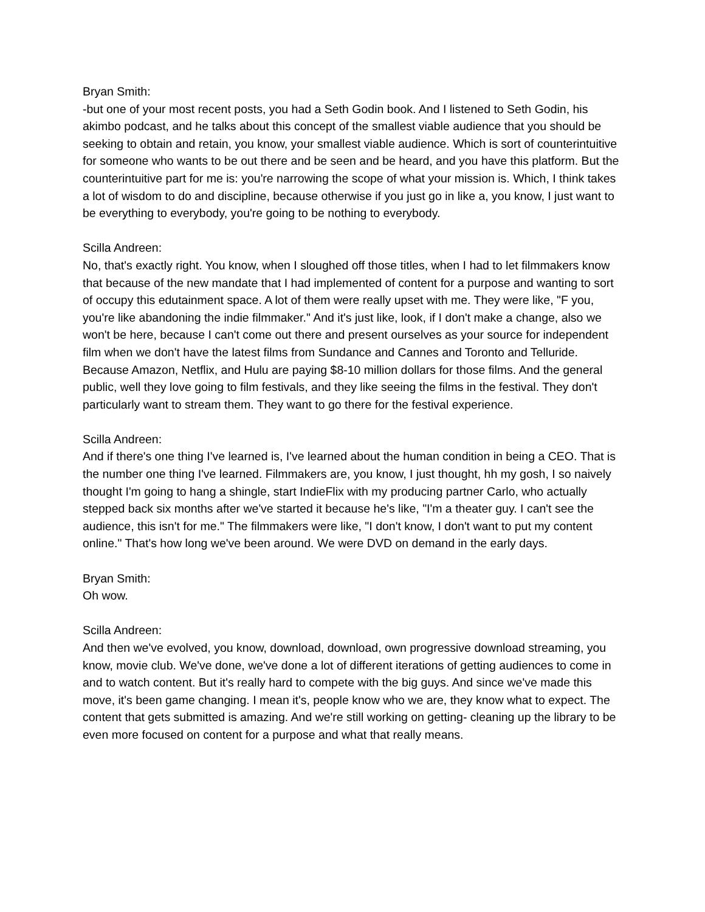Bryan Smith:
-but one of your most recent posts, you had a Seth Godin book. And I listened to Seth Godin, his akimbo podcast, and he talks about this concept of the smallest viable audience that you should be seeking to obtain and retain, you know, your smallest viable audience. Which is sort of counterintuitive for someone who wants to be out there and be seen and be heard, and you have this platform. But the counterintuitive part for me is: you're narrowing the scope of what your mission is. Which, I think takes a lot of wisdom to do and discipline, because otherwise if you just go in like a, you know, I just want to be everything to everybody, you're going to be nothing to everybody.
Scilla Andreen:
No, that's exactly right. You know, when I sloughed off those titles, when I had to let filmmakers know that because of the new mandate that I had implemented of content for a purpose and wanting to sort of occupy this edutainment space. A lot of them were really upset with me. They were like, "F you, you're like abandoning the indie filmmaker." And it's just like, look, if I don't make a change, also we won't be here, because I can't come out there and present ourselves as your source for independent film when we don't have the latest films from Sundance and Cannes and Toronto and Telluride. Because Amazon, Netflix, and Hulu are paying $8-10 million dollars for those films. And the general public, well they love going to film festivals, and they like seeing the films in the festival. They don't particularly want to stream them. They want to go there for the festival experience.
Scilla Andreen:
And if there's one thing I've learned is, I've learned about the human condition in being a CEO. That is the number one thing I've learned. Filmmakers are, you know, I just thought, hh my gosh, I so naively thought I'm going to hang a shingle, start IndieFlix with my producing partner Carlo, who actually stepped back six months after we've started it because he's like, "I'm a theater guy. I can't see the audience, this isn't for me." The filmmakers were like, "I don't know, I don't want to put my content online." That's how long we've been around. We were DVD on demand in the early days.
Bryan Smith:
Oh wow.
Scilla Andreen:
And then we've evolved, you know, download, download, own progressive download streaming, you know, movie club. We've done, we've done a lot of different iterations of getting audiences to come in and to watch content. But it's really hard to compete with the big guys. And since we've made this move, it's been game changing. I mean it's, people know who we are, they know what to expect. The content that gets submitted is amazing. And we're still working on getting- cleaning up the library to be even more focused on content for a purpose and what that really means.